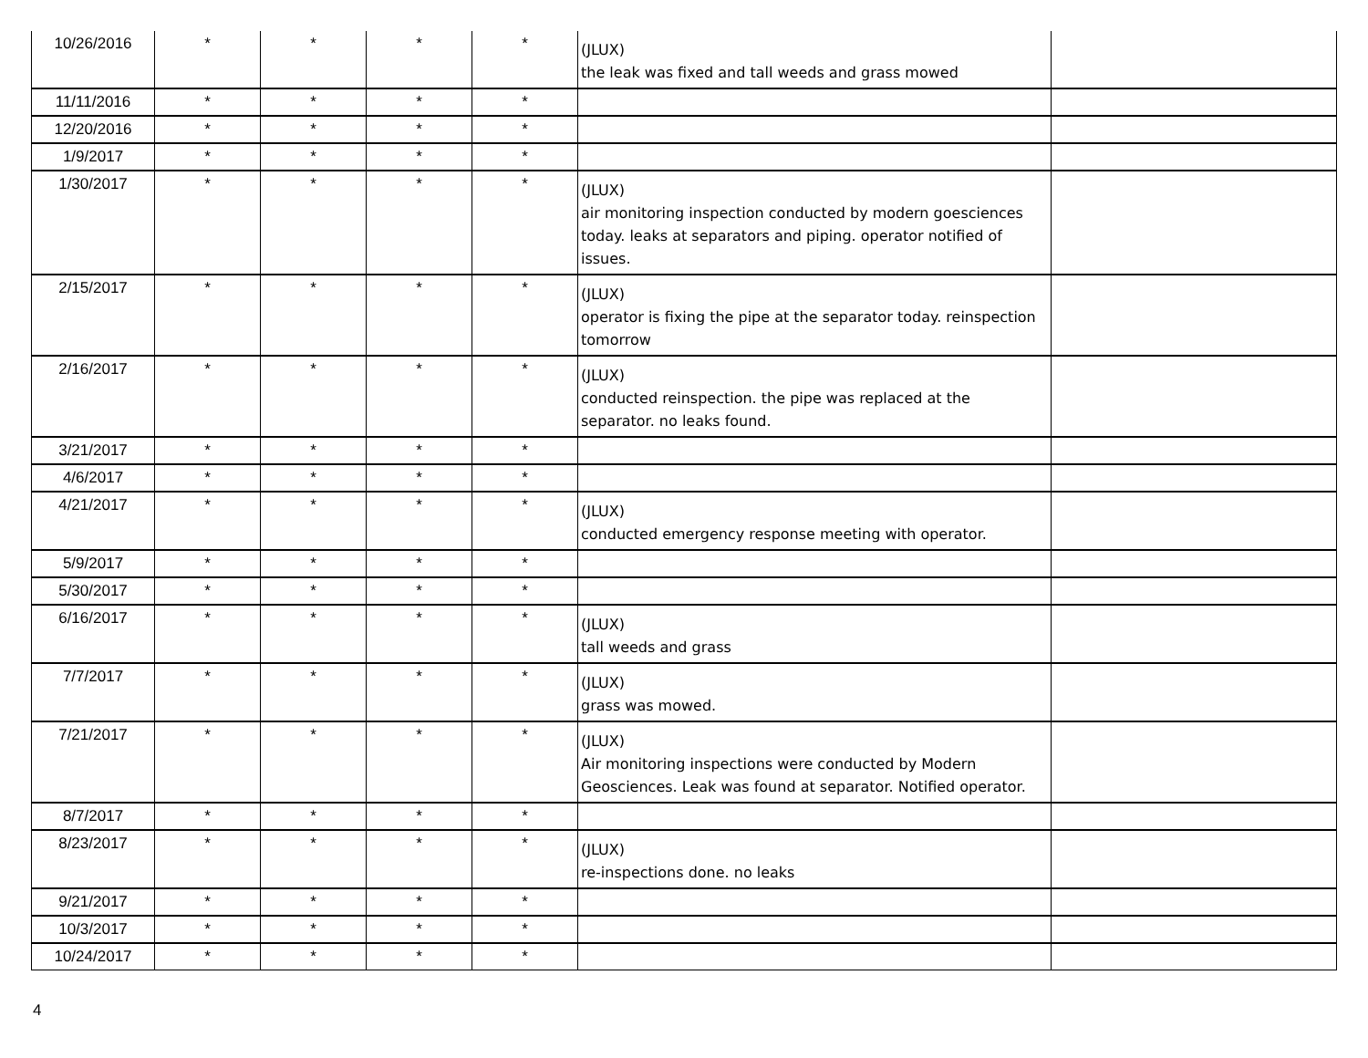| 10/26/2016 | * | * | * | * | (JLUX) the leak was fixed and tall weeds and grass mowed | |
| 11/11/2016 | * | * | * | * | | |
| 12/20/2016 | * | * | * | * | | |
| 1/9/2017 | * | * | * | * | | |
| 1/30/2017 | * | * | * | * | (JLUX) air monitoring inspection conducted by modern goesciences today. leaks at separators and piping. operator notified of issues. | |
| 2/15/2017 | * | * | * | * | (JLUX) operator is fixing the pipe at the separator today. reinspection tomorrow | |
| 2/16/2017 | * | * | * | * | (JLUX) conducted reinspection. the pipe was replaced at the separator. no leaks found. | |
| 3/21/2017 | * | * | * | * | | |
| 4/6/2017 | * | * | * | * | | |
| 4/21/2017 | * | * | * | * | (JLUX) conducted emergency response meeting with operator. | |
| 5/9/2017 | * | * | * | * | | |
| 5/30/2017 | * | * | * | * | | |
| 6/16/2017 | * | * | * | * | (JLUX) tall weeds and grass | |
| 7/7/2017 | * | * | * | * | (JLUX) grass was mowed. | |
| 7/21/2017 | * | * | * | * | (JLUX) Air monitoring inspections were conducted by Modern Geosciences. Leak was found at separator. Notified operator. | |
| 8/7/2017 | * | * | * | * | | |
| 8/23/2017 | * | * | * | * | (JLUX) re-inspections done. no leaks | |
| 9/21/2017 | * | * | * | * | | |
| 10/3/2017 | * | * | * | * | | |
| 10/24/2017 | * | * | * | * | | |
4